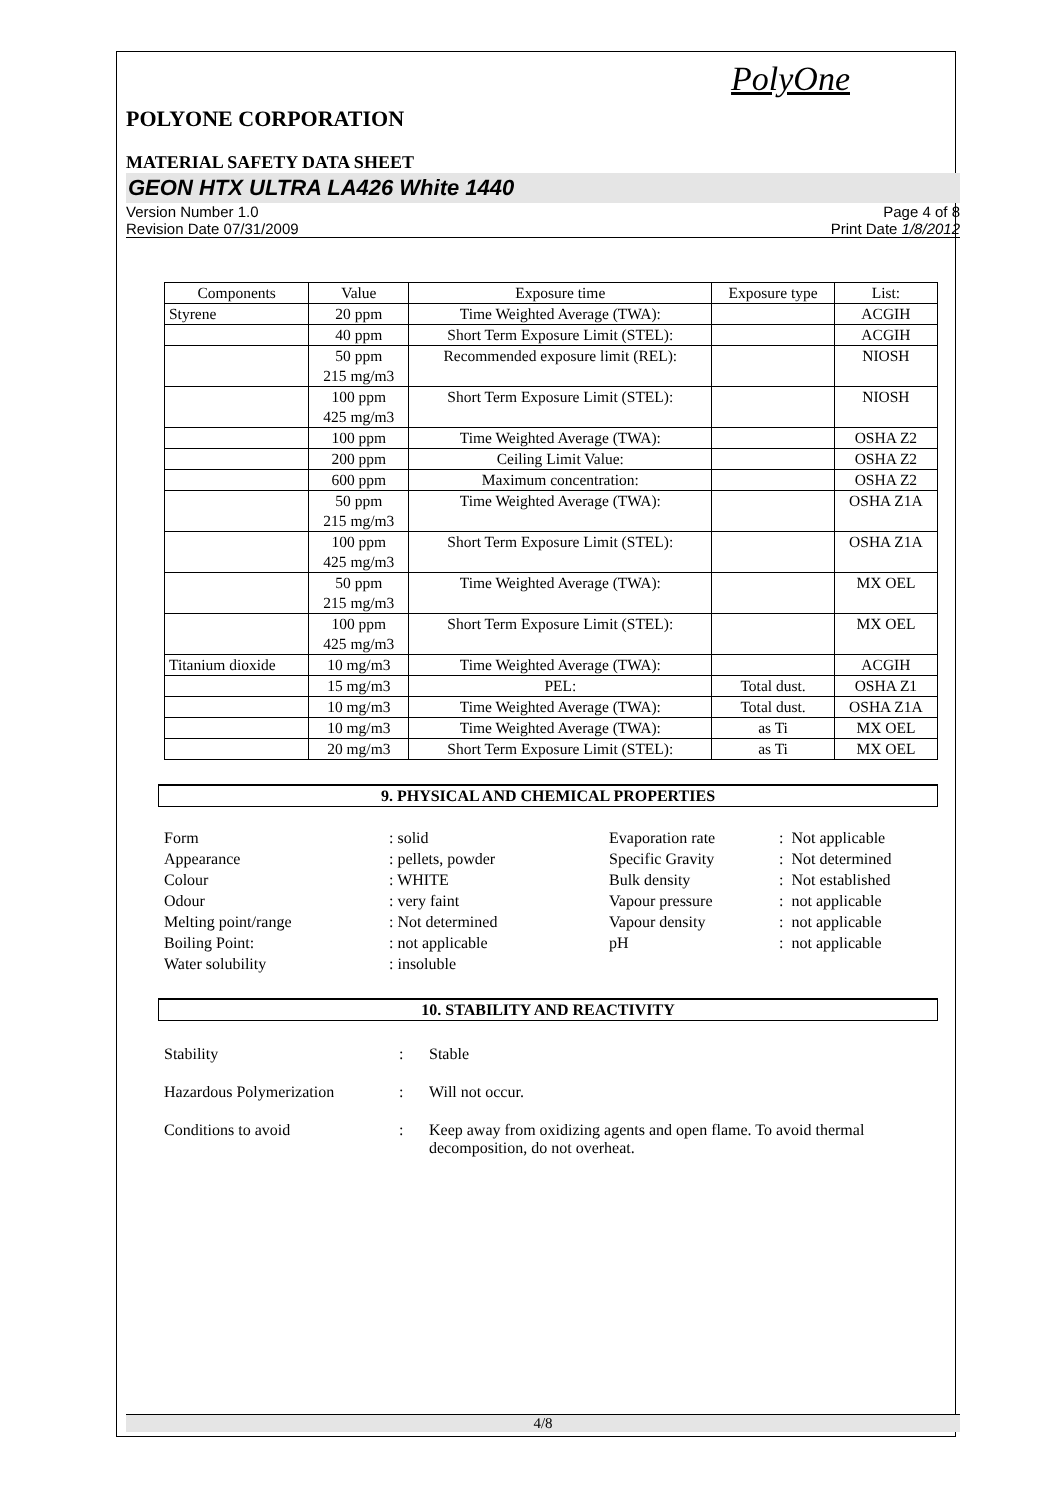PolyOne
POLYONE CORPORATION
MATERIAL SAFETY DATA SHEET
GEON HTX ULTRA LA426 White 1440
Version Number 1.0
Revision Date 07/31/2009
Page 4 of 8
Print Date 1/8/2012
| Components | Value | Exposure time | Exposure type | List: |
| --- | --- | --- | --- | --- |
| Styrene | 20 ppm | Time Weighted Average (TWA): | | ACGIH |
| | 40 ppm | Short Term Exposure Limit (STEL): | | ACGIH |
| | 50 ppm 215 mg/m3 | Recommended exposure limit (REL): | | NIOSH |
| | 100 ppm 425 mg/m3 | Short Term Exposure Limit (STEL): | | NIOSH |
| | 100 ppm | Time Weighted Average (TWA): | | OSHA Z2 |
| | 200 ppm | Ceiling Limit Value: | | OSHA Z2 |
| | 600 ppm | Maximum concentration: | | OSHA Z2 |
| | 50 ppm 215 mg/m3 | Time Weighted Average (TWA): | | OSHA Z1A |
| | 100 ppm 425 mg/m3 | Short Term Exposure Limit (STEL): | | OSHA Z1A |
| | 50 ppm 215 mg/m3 | Time Weighted Average (TWA): | | MX OEL |
| | 100 ppm 425 mg/m3 | Short Term Exposure Limit (STEL): | | MX OEL |
| Titanium dioxide | 10 mg/m3 | Time Weighted Average (TWA): | | ACGIH |
| | 15 mg/m3 | PEL: | Total dust. | OSHA Z1 |
| | 10 mg/m3 | Time Weighted Average (TWA): | Total dust. | OSHA Z1A |
| | 10 mg/m3 | Time Weighted Average (TWA): | as Ti | MX OEL |
| | 20 mg/m3 | Short Term Exposure Limit (STEL): | as Ti | MX OEL |
9. PHYSICAL AND CHEMICAL PROPERTIES
Form
: solid
Evaporation rate
: Not applicable
Appearance
: pellets, powder
Specific Gravity
: Not determined
Colour
: WHITE
Bulk density
: Not established
Odour
: very faint
Vapour pressure
: not applicable
Melting point/range
: Not determined
Vapour density
: not applicable
Boiling Point:
: not applicable
pH
: not applicable
Water solubility
: insoluble
10. STABILITY AND REACTIVITY
Stability
:
Stable
Hazardous Polymerization
:
Will not occur.
Conditions to avoid
:
Keep away from oxidizing agents and open flame. To avoid thermal decomposition, do not overheat.
4/8